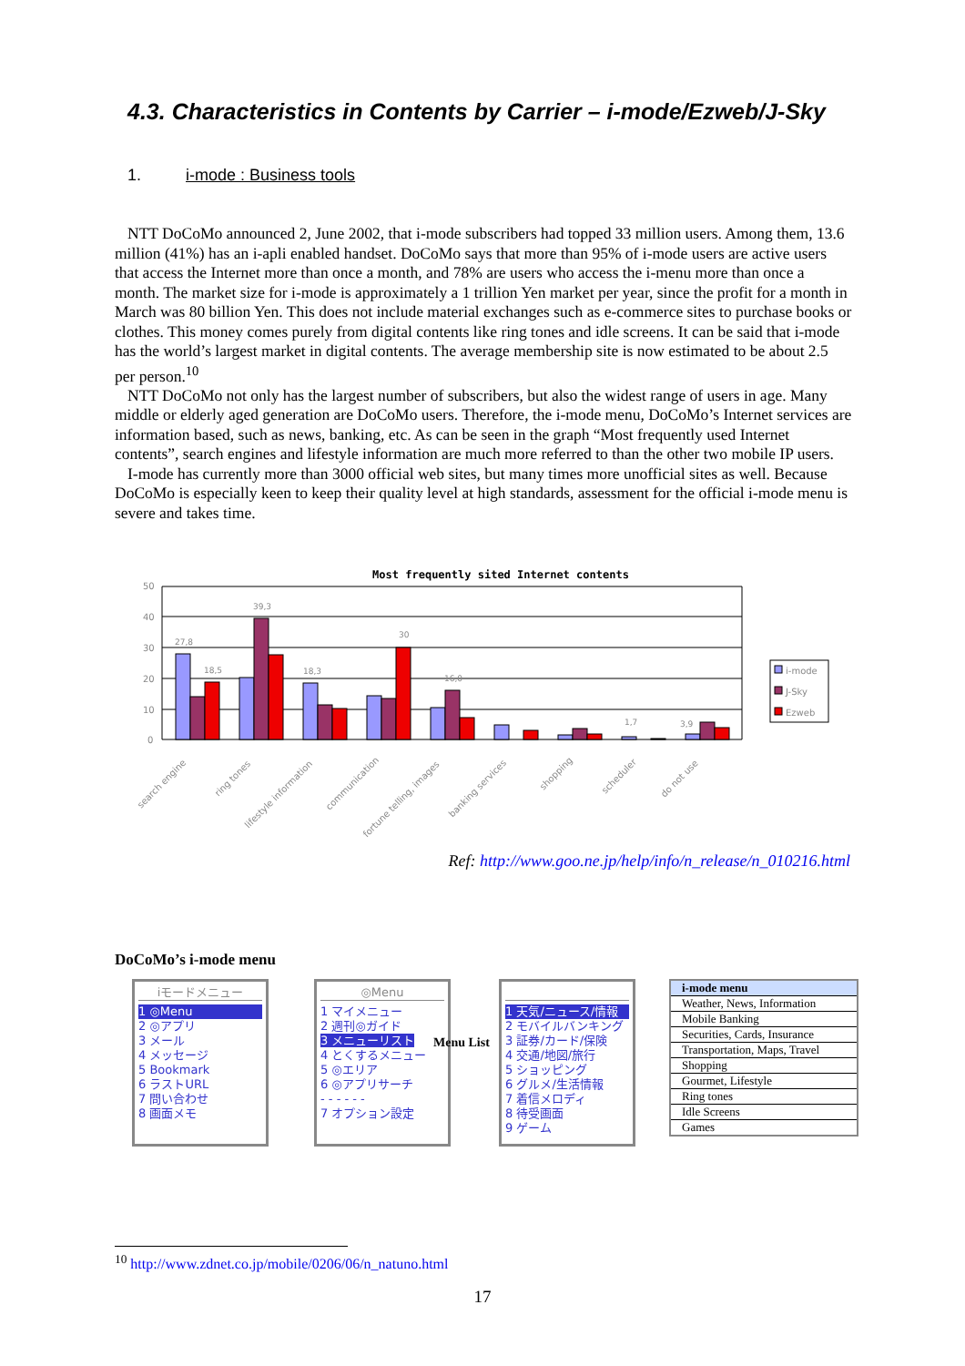4.3. Characteristics in Contents by Carrier – i-mode/Ezweb/J-Sky
1. i-mode : Business tools
NTT DoCoMo announced 2, June 2002, that i-mode subscribers had topped 33 million users. Among them, 13.6 million (41%) has an i-apli enabled handset. DoCoMo says that more than 95% of i-mode users are active users that access the Internet more than once a month, and 78% are users who access the i-menu more than once a month. The market size for i-mode is approximately a 1 trillion Yen market per year, since the profit for a month in March was 80 billion Yen. This does not include material exchanges such as e-commerce sites to purchase books or clothes. This money comes purely from digital contents like ring tones and idle screens. It can be said that i-mode has the world’s largest market in digital contents. The average membership site is now estimated to be about 2.5 per person.<sup>10</sup>
NTT DoCoMo not only has the largest number of subscribers, but also the widest range of users in age. Many middle or elderly aged generation are DoCoMo users. Therefore, the i-mode menu, DoCoMo’s Internet services are information based, such as news, banking, etc. As can be seen in the graph “Most frequently used Internet contents”, search engines and lifestyle information are much more referred to than the other two mobile IP users.
I-mode has currently more than 3000 official web sites, but many times more unofficial sites as well. Because DoCoMo is especially keen to keep their quality level at high standards, assessment for the official i-mode menu is severe and takes time.
Most frequently sited Internet contents
50
40
30
20
10
0
27,8
18,5
39,3
18,3
30
16,0
1,7
3,9
search engine
ring tones
lifestyle information
communication
fortune telling, images
banking services
shopping
scheduler
do not use
i-mode
J-Sky
Ezweb
Ref: http://www.goo.ne.jp/help/info/n_release/n_010216.html
DoCoMo’s i-mode menu
iモードメニュー
1 ◎Menu
2 ◎アプリ
3 メール
4 メッセージ
5 Bookmark
6 ラストURL
7 問い合わせ
8 画面メモ
◎Menu
1 マイメニュー
2 週刊◎ガイド
3 メニューリスト
4 とくするメニュー
5 ◎エリア
6 ◎アプリサーチ
- - - - - -
7 オプション設定
Menu List
1 天気/ニュース/情報
2 モバイルバンキング
3 証券/カード/保険
4 交通/地図/旅行
5 ショッピング
6 グルメ/生活情報
7 着信メロディ
8 待受画面
9 ゲーム
| i-mode menu |
| --- |
| Weather, News, Information |
| Mobile Banking |
| Securities, Cards, Insurance |
| Transportation, Maps, Travel |
| Shopping |
| Gourmet, Lifestyle |
| Ring tones |
| Idle Screens |
| Games |
<sup>10</sup> http://www.zdnet.co.jp/mobile/0206/06/n_natuno.html
17